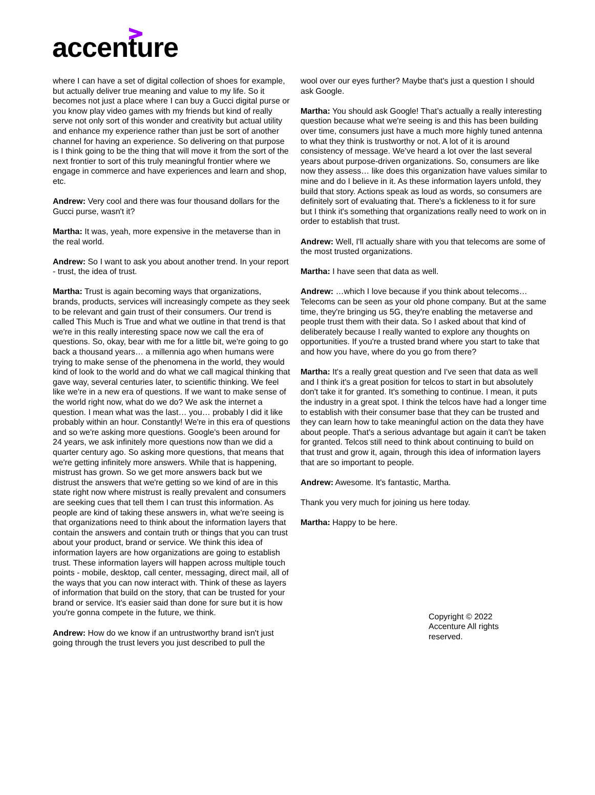accenture
where I can have a set of digital collection of shoes for example, but actually deliver true meaning and value to my life. So it becomes not just a place where I can buy a Gucci digital purse or you know play video games with my friends but kind of really serve not only sort of this wonder and creativity but actual utility and enhance my experience rather than just be sort of another channel for having an experience. So delivering on that purpose is I think going to be the thing that will move it from the sort of the next frontier to sort of this truly meaningful frontier where we engage in commerce and have experiences and learn and shop, etc.
Andrew: Very cool and there was four thousand dollars for the Gucci purse, wasn't it?
Martha: It was, yeah, more expensive in the metaverse than in the real world.
Andrew: So I want to ask you about another trend. In your report - trust, the idea of trust.
Martha: Trust is again becoming ways that organizations, brands, products, services will increasingly compete as they seek to be relevant and gain trust of their consumers. Our trend is called This Much is True and what we outline in that trend is that we're in this really interesting space now we call the era of questions. So, okay, bear with me for a little bit, we're going to go back a thousand years… a millennia ago when humans were trying to make sense of the phenomena in the world, they would kind of look to the world and do what we call magical thinking that gave way, several centuries later, to scientific thinking. We feel like we're in a new era of questions. If we want to make sense of the world right now, what do we do? We ask the internet a question. I mean what was the last… you… probably I did it like probably within an hour. Constantly! We're in this era of questions and so we're asking more questions. Google's been around for 24 years, we ask infinitely more questions now than we did a quarter century ago. So asking more questions, that means that we're getting infinitely more answers. While that is happening, mistrust has grown. So we get more answers back but we distrust the answers that we're getting so we kind of are in this state right now where mistrust is really prevalent and consumers are seeking cues that tell them I can trust this information. As people are kind of taking these answers in, what we're seeing is that organizations need to think about the information layers that contain the answers and contain truth or things that you can trust about your product, brand or service. We think this idea of information layers are how organizations are going to establish trust. These information layers will happen across multiple touch points - mobile, desktop, call center, messaging, direct mail, all of the ways that you can now interact with. Think of these as layers of information that build on the story, that can be trusted for your brand or service. It's easier said than done for sure but it is how you're gonna compete in the future, we think.
Andrew: How do we know if an untrustworthy brand isn't just going through the trust levers you just described to pull the
wool over our eyes further? Maybe that's just a question I should ask Google.
Martha: You should ask Google! That’s actually a really interesting question because what we're seeing is and this has been building over time, consumers just have a much more highly tuned antenna to what they think is trustworthy or not. A lot of it is around consistency of message. We’ve heard a lot over the last several years about purpose-driven organizations. So, consumers are like now they assess… like does this organization have values similar to mine and do I believe in it. As these information layers unfold, they build that story. Actions speak as loud as words, so consumers are definitely sort of evaluating that. There's a fickleness to it for sure but I think it's something that organizations really need to work on in order to establish that trust.
Andrew: Well, I'll actually share with you that telecoms are some of the most trusted organizations.
Martha: I have seen that data as well.
Andrew: …which I love because if you think about telecoms… Telecoms can be seen as your old phone company. But at the same time, they're bringing us 5G, they're enabling the metaverse and people trust them with their data. So I asked about that kind of deliberately because I really wanted to explore any thoughts on opportunities. If you're a trusted brand where you start to take that and how you have, where do you go from there?
Martha: It's a really great question and I've seen that data as well and I think it's a great position for telcos to start in but absolutely don't take it for granted. It's something to continue. I mean, it puts the industry in a great spot. I think the telcos have had a longer time to establish with their consumer base that they can be trusted and they can learn how to take meaningful action on the data they have about people. That's a serious advantage but again it can't be taken for granted. Telcos still need to think about continuing to build on that trust and grow it, again, through this idea of information layers that are so important to people.
Andrew: Awesome. It's fantastic, Martha.
Thank you very much for joining us here today.
Martha: Happy to be here.
Copyright © 2022 Accenture All rights reserved.